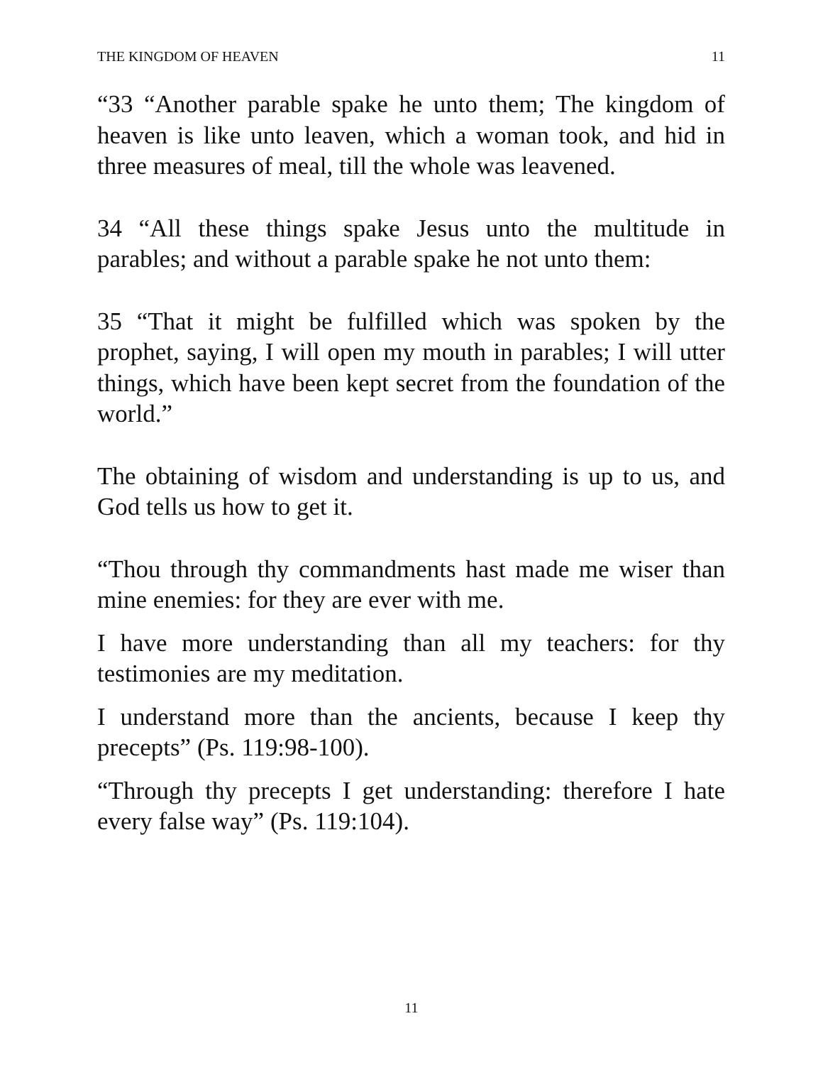THE KINGDOM OF HEAVEN 11
“33 “Another parable spake he unto them; The kingdom of heaven is like unto leaven, which a woman took, and hid in three measures of meal, till the whole was leavened.
34 “All these things spake Jesus unto the multitude in parables; and without a parable spake he not unto them:
35 “That it might be fulfilled which was spoken by the prophet, saying, I will open my mouth in parables; I will utter things, which have been kept secret from the foundation of the world.”
The obtaining of wisdom and understanding is up to us, and God tells us how to get it.
“Thou through thy commandments hast made me wiser than mine enemies: for they are ever with me.
I have more understanding than all my teachers: for thy testimonies are my meditation.
I understand more than the ancients, because I keep thy precepts” (Ps. 119:98-100).
“Through thy precepts I get understanding: therefore I hate every false way” (Ps. 119:104).
11